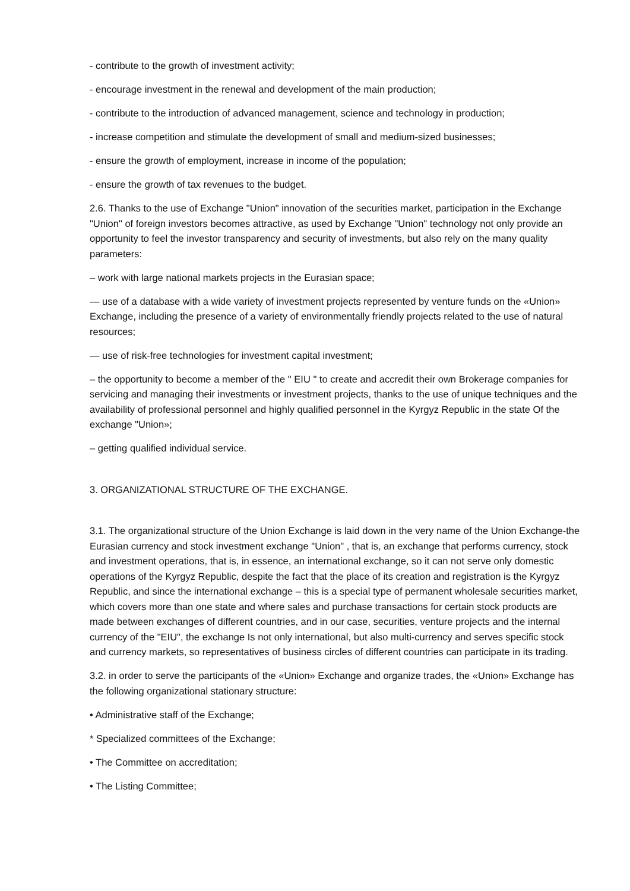- contribute to the growth of investment activity;
- encourage investment in the renewal and development of the main production;
- contribute to the introduction of advanced management, science and technology in production;
- increase competition and stimulate the development of small and medium-sized businesses;
- ensure the growth of employment, increase in income of the population;
- ensure the growth of tax revenues to the budget.
2.6. Thanks to the use of Exchange "Union" innovation of the securities market, participation in the Exchange "Union" of foreign investors becomes attractive, as used by Exchange "Union" technology not only provide an opportunity to feel the investor transparency and security of investments, but also rely on the many quality parameters:
– work with large national markets projects in the Eurasian space;
— use of a database with a wide variety of investment projects represented by venture funds on the «Union» Exchange, including the presence of a variety of environmentally friendly projects related to the use of natural resources;
— use of risk-free technologies for investment capital investment;
– the opportunity to become a member of the " EIU " to create and accredit their own Brokerage companies for servicing and managing their investments or investment projects, thanks to the use of unique techniques and the availability of professional personnel and highly qualified personnel in the Kyrgyz Republic in the state Of the exchange "Union»;
– getting qualified individual service.
3. ORGANIZATIONAL STRUCTURE OF THE EXCHANGE.
3.1. The organizational structure of the Union Exchange is laid down in the very name of the Union Exchange-the Eurasian currency and stock investment exchange "Union" , that is, an exchange that performs currency, stock and investment operations, that is, in essence, an international exchange, so it can not serve only domestic operations of the Kyrgyz Republic, despite the fact that the place of its creation and registration is the Kyrgyz Republic, and since the international exchange – this is a special type of permanent wholesale securities market, which covers more than one state and where sales and purchase transactions for certain stock products are made between exchanges of different countries, and in our case, securities, venture projects and the internal currency of the "EIU", the exchange Is not only international, but also multi-currency and serves specific stock and currency markets, so representatives of business circles of different countries can participate in its trading.
3.2. in order to serve the participants of the «Union» Exchange and organize trades, the «Union» Exchange has the following organizational stationary structure:
• Administrative staff of the Exchange;
* Specialized committees of the Exchange;
• The Committee on accreditation;
• The Listing Committee;